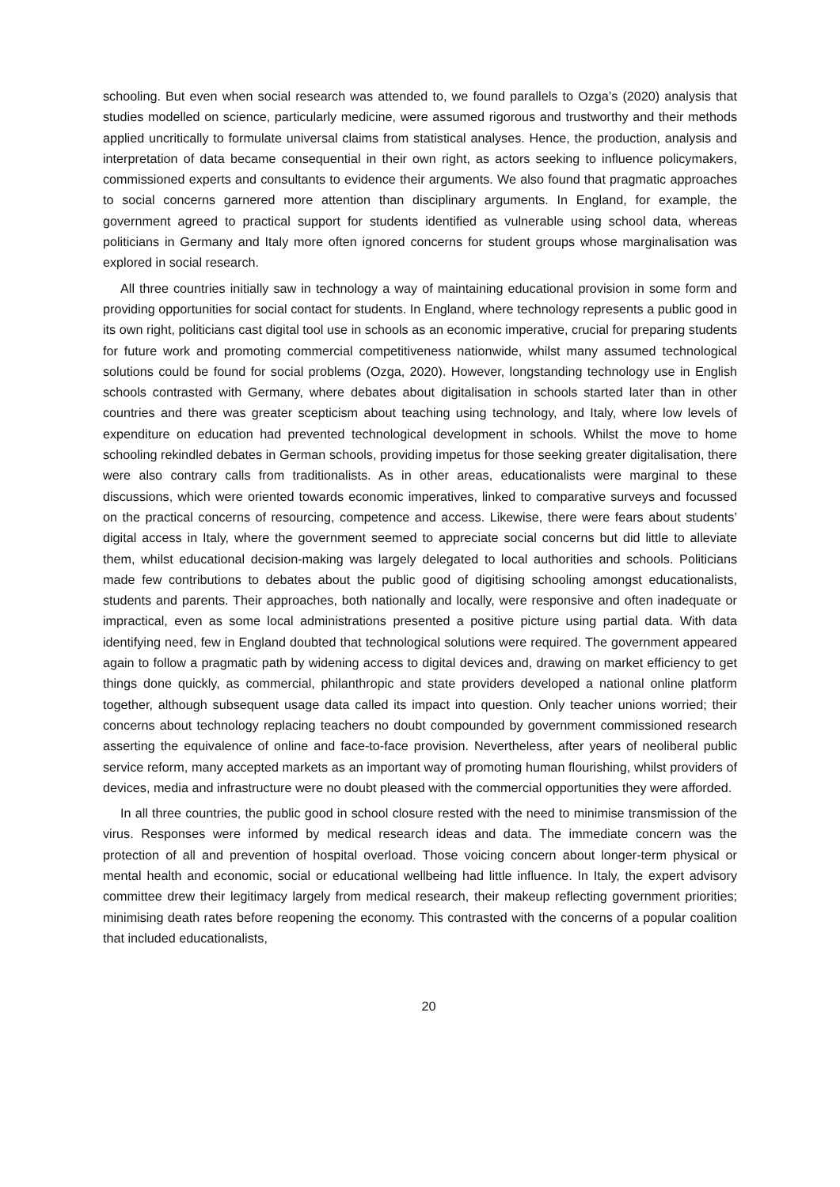schooling. But even when social research was attended to, we found parallels to Ozga’s (2020) analysis that studies modelled on science, particularly medicine, were assumed rigorous and trustworthy and their methods applied uncritically to formulate universal claims from statistical analyses. Hence, the production, analysis and interpretation of data became consequential in their own right, as actors seeking to influence policymakers, commissioned experts and consultants to evidence their arguments. We also found that pragmatic approaches to social concerns garnered more attention than disciplinary arguments. In England, for example, the government agreed to practical support for students identified as vulnerable using school data, whereas politicians in Germany and Italy more often ignored concerns for student groups whose marginalisation was explored in social research.
All three countries initially saw in technology a way of maintaining educational provision in some form and providing opportunities for social contact for students. In England, where technology represents a public good in its own right, politicians cast digital tool use in schools as an economic imperative, crucial for preparing students for future work and promoting commercial competitiveness nationwide, whilst many assumed technological solutions could be found for social problems (Ozga, 2020). However, longstanding technology use in English schools contrasted with Germany, where debates about digitalisation in schools started later than in other countries and there was greater scepticism about teaching using technology, and Italy, where low levels of expenditure on education had prevented technological development in schools. Whilst the move to home schooling rekindled debates in German schools, providing impetus for those seeking greater digitalisation, there were also contrary calls from traditionalists. As in other areas, educationalists were marginal to these discussions, which were oriented towards economic imperatives, linked to comparative surveys and focussed on the practical concerns of resourcing, competence and access. Likewise, there were fears about students’ digital access in Italy, where the government seemed to appreciate social concerns but did little to alleviate them, whilst educational decision-making was largely delegated to local authorities and schools. Politicians made few contributions to debates about the public good of digitising schooling amongst educationalists, students and parents. Their approaches, both nationally and locally, were responsive and often inadequate or impractical, even as some local administrations presented a positive picture using partial data. With data identifying need, few in England doubted that technological solutions were required. The government appeared again to follow a pragmatic path by widening access to digital devices and, drawing on market efficiency to get things done quickly, as commercial, philanthropic and state providers developed a national online platform together, although subsequent usage data called its impact into question. Only teacher unions worried; their concerns about technology replacing teachers no doubt compounded by government commissioned research asserting the equivalence of online and face-to-face provision. Nevertheless, after years of neoliberal public service reform, many accepted markets as an important way of promoting human flourishing, whilst providers of devices, media and infrastructure were no doubt pleased with the commercial opportunities they were afforded.
In all three countries, the public good in school closure rested with the need to minimise transmission of the virus. Responses were informed by medical research ideas and data. The immediate concern was the protection of all and prevention of hospital overload. Those voicing concern about longer-term physical or mental health and economic, social or educational wellbeing had little influence. In Italy, the expert advisory committee drew their legitimacy largely from medical research, their makeup reflecting government priorities; minimising death rates before reopening the economy. This contrasted with the concerns of a popular coalition that included educationalists,
20